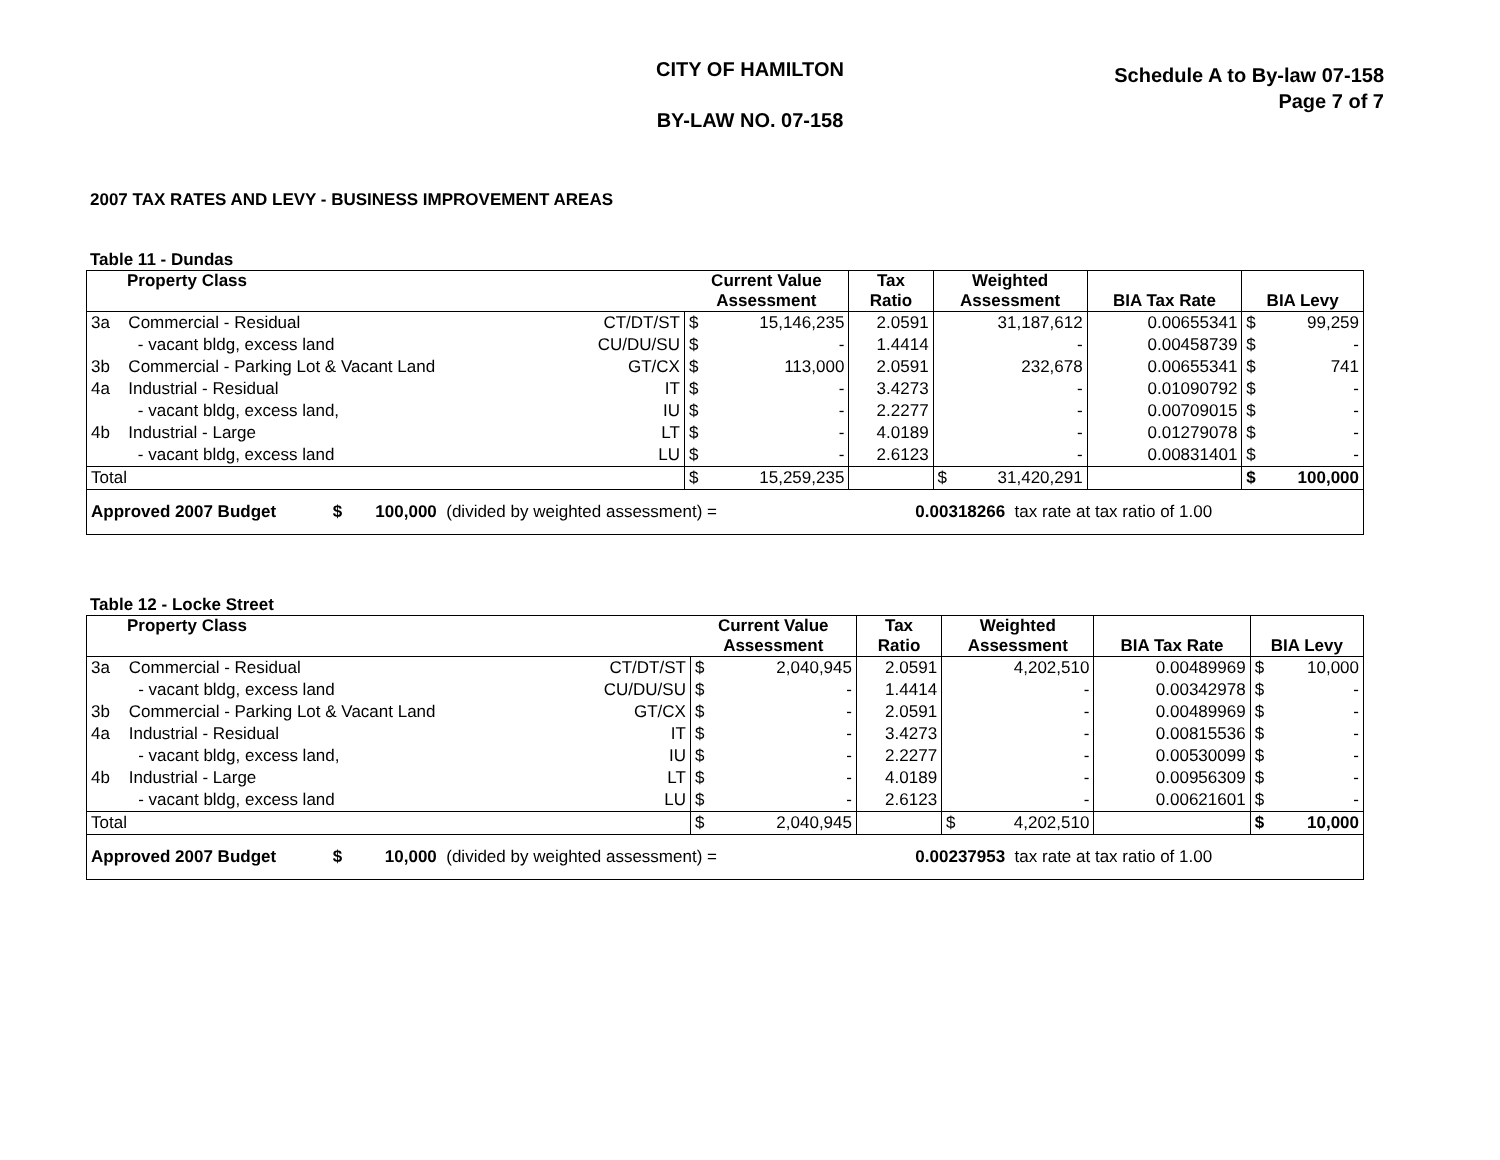CITY OF HAMILTON
BY-LAW NO. 07-158
Schedule A to By-law 07-158
Page 7 of 7
2007 TAX RATES AND LEVY - BUSINESS IMPROVEMENT AREAS
Table 11 - Dundas
| Property Class | | | Current Value Assessment | | Tax Ratio | Weighted Assessment | | BIA Tax Rate | BIA Levy | |
| --- | --- | --- | --- | --- | --- | --- | --- | --- | --- | --- |
| 3a | Commercial - Residual | CT/DT/ST | $ | 15,146,235 | 2.0591 | | 31,187,612 | 0.00655341 | $ | 99,259 |
| | - vacant bldg, excess land | CU/DU/SU | $ | - | 1.4414 | | - | 0.00458739 | $ | - |
| 3b | Commercial - Parking Lot & Vacant Land | GT/CX | $ | 113,000 | 2.0591 | | 232,678 | 0.00655341 | $ | 741 |
| 4a | Industrial - Residual | IT | $ | - | 3.4273 | | - | 0.01090792 | $ | - |
| | - vacant bldg, excess land, | IU | $ | - | 2.2277 | | - | 0.00709015 | $ | - |
| 4b | Industrial - Large | LT | $ | - | 4.0189 | | - | 0.01279078 | $ | - |
| | - vacant bldg, excess land | LU | $ | - | 2.6123 | | - | 0.00831401 | $ | - |
| Total | | | $ | 15,259,235 | | $ | 31,420,291 | | $ | 100,000 |
| Approved 2007 Budget $ 100,000 (divided by weighted assessment) = 0.00318266 tax rate at tax ratio of 1.00 | | | | | | | | | | |
Table 12 - Locke Street
| Property Class | | | Current Value Assessment | | Tax Ratio | Weighted Assessment | | BIA Tax Rate | BIA Levy | |
| --- | --- | --- | --- | --- | --- | --- | --- | --- | --- | --- |
| 3a | Commercial - Residual | CT/DT/ST | $ | 2,040,945 | 2.0591 | | 4,202,510 | 0.00489969 | $ | 10,000 |
| | - vacant bldg, excess land | CU/DU/SU | $ | - | 1.4414 | | - | 0.00342978 | $ | - |
| 3b | Commercial - Parking Lot & Vacant Land | GT/CX | $ | - | 2.0591 | | - | 0.00489969 | $ | - |
| 4a | Industrial - Residual | IT | $ | - | 3.4273 | | - | 0.00815536 | $ | - |
| | - vacant bldg, excess land, | IU | $ | - | 2.2277 | | - | 0.00530099 | $ | - |
| 4b | Industrial - Large | LT | $ | - | 4.0189 | | - | 0.00956309 | $ | - |
| | - vacant bldg, excess land | LU | $ | - | 2.6123 | | - | 0.00621601 | $ | - |
| Total | | | $ | 2,040,945 | | $ | 4,202,510 | | $ | 10,000 |
| Approved 2007 Budget $ 10,000 (divided by weighted assessment) = 0.00237953 tax rate at tax ratio of 1.00 | | | | | | | | | | |